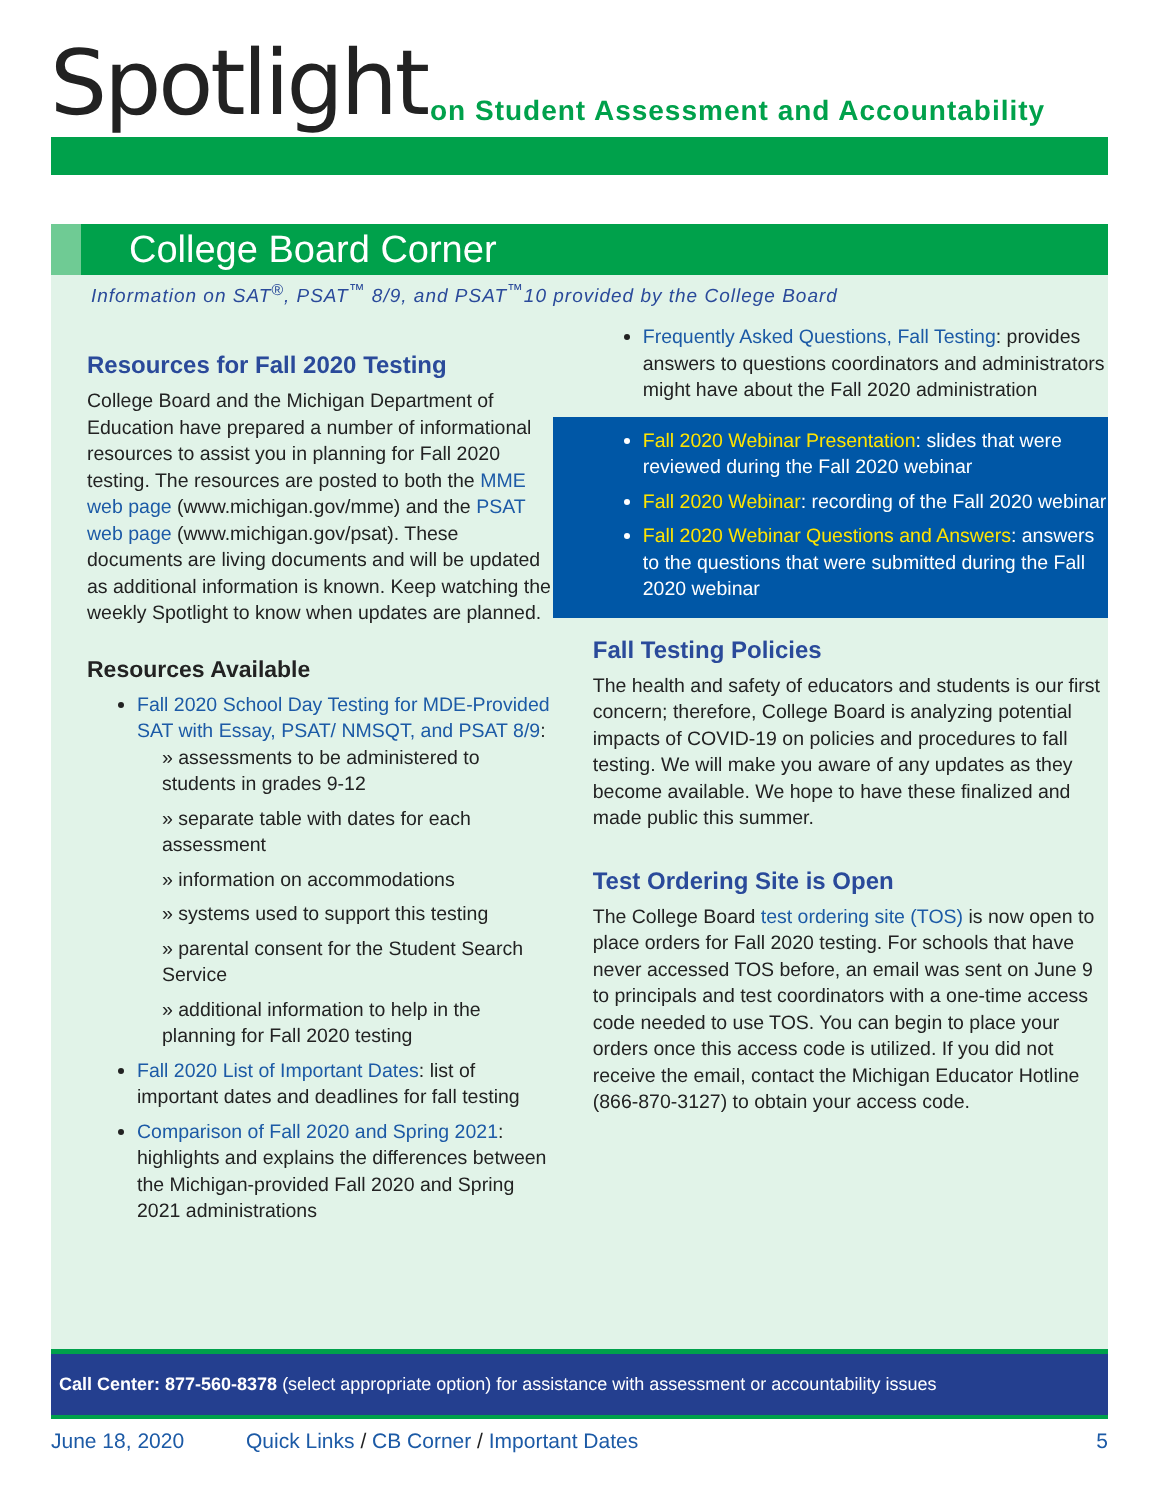Spotlight
on Student Assessment and Accountability
College Board Corner
Information on SAT<sup>®</sup>, PSAT<sup>™</sup> 8/9, and PSAT<sup>™</sup>10 provided by the College Board
Resources for Fall 2020 Testing
College Board and the Michigan Department of Education have prepared a number of informational resources to assist you in planning for Fall 2020 testing. The resources are posted to both the MME web page (www.michigan.gov/mme) and the PSAT web page (www.michigan.gov/psat). These documents are living documents and will be updated as additional information is known. Keep watching the weekly Spotlight to know when updates are planned.
Resources Available
Fall 2020 School Day Testing for MDE-Provided SAT with Essay, PSAT/ NMSQT, and PSAT 8/9:
» assessments to be administered to students in grades 9-12
» separate table with dates for each assessment
» information on accommodations
» systems used to support this testing
» parental consent for the Student Search Service
» additional information to help in the planning for Fall 2020 testing
Fall 2020 List of Important Dates: list of important dates and deadlines for fall testing
Comparison of Fall 2020 and Spring 2021: highlights and explains the differences between the Michigan-provided Fall 2020 and Spring 2021 administrations
Frequently Asked Questions, Fall Testing: provides answers to questions coordinators and administrators might have about the Fall 2020 administration
Fall 2020 Webinar Presentation: slides that were reviewed during the Fall 2020 webinar
Fall 2020 Webinar: recording of the Fall 2020 webinar
Fall 2020 Webinar Questions and Answers: answers to the questions that were submitted during the Fall 2020 webinar
Fall Testing Policies
The health and safety of educators and students is our first concern; therefore, College Board is analyzing potential impacts of COVID-19 on policies and procedures to fall testing. We will make you aware of any updates as they become available. We hope to have these finalized and made public this summer.
Test Ordering Site is Open
The College Board test ordering site (TOS) is now open to place orders for Fall 2020 testing. For schools that have never accessed TOS before, an email was sent on June 9 to principals and test coordinators with a one-time access code needed to use TOS. You can begin to place your orders once this access code is utilized. If you did not receive the email, contact the Michigan Educator Hotline (866-870-3127) to obtain your access code.
Call Center: 877-560-8378 (select appropriate option) for assistance with assessment or accountability issues
June 18, 2020 Quick Links / CB Corner / Important Dates 5